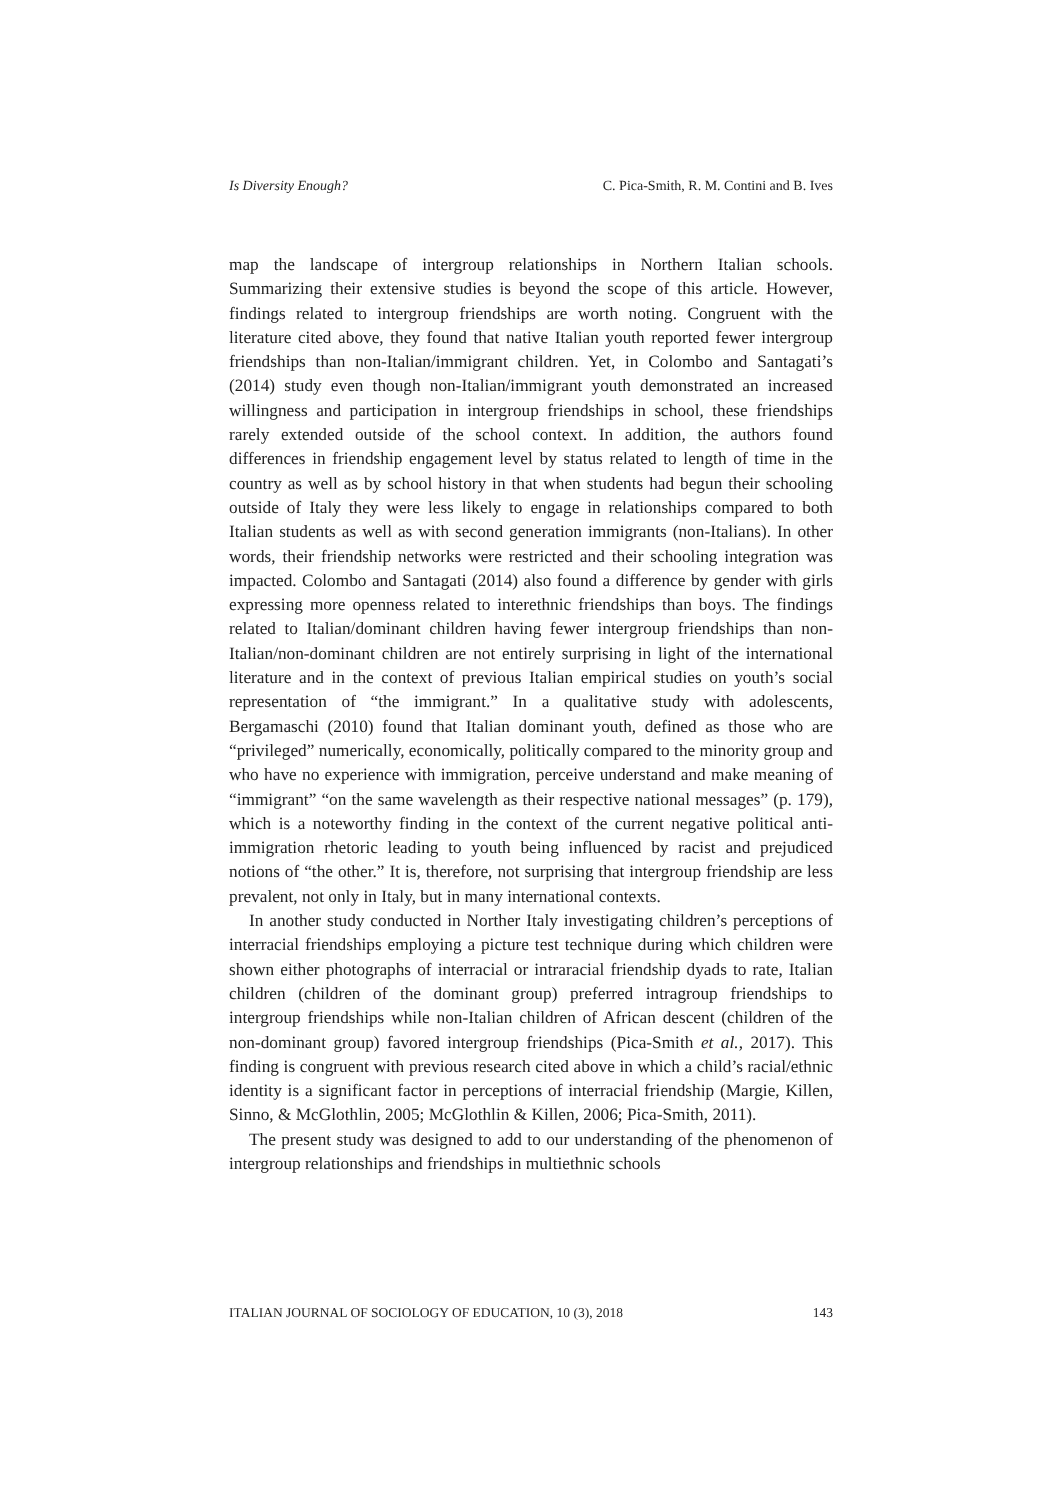Is Diversity Enough? C. Pica-Smith, R. M. Contini and B. Ives
map the landscape of intergroup relationships in Northern Italian schools. Summarizing their extensive studies is beyond the scope of this article. However, findings related to intergroup friendships are worth noting. Congruent with the literature cited above, they found that native Italian youth reported fewer intergroup friendships than non-Italian/immigrant children. Yet, in Colombo and Santagati’s (2014) study even though non-Italian/immigrant youth demonstrated an increased willingness and participation in intergroup friendships in school, these friendships rarely extended outside of the school context. In addition, the authors found differences in friendship engagement level by status related to length of time in the country as well as by school history in that when students had begun their schooling outside of Italy they were less likely to engage in relationships compared to both Italian students as well as with second generation immigrants (non-Italians). In other words, their friendship networks were restricted and their schooling integration was impacted. Colombo and Santagati (2014) also found a difference by gender with girls expressing more openness related to interethnic friendships than boys. The findings related to Italian/dominant children having fewer intergroup friendships than non-Italian/non-dominant children are not entirely surprising in light of the international literature and in the context of previous Italian empirical studies on youth’s social representation of “the immigrant.” In a qualitative study with adolescents, Bergamaschi (2010) found that Italian dominant youth, defined as those who are “privileged” numerically, economically, politically compared to the minority group and who have no experience with immigration, perceive understand and make meaning of “immigrant” “on the same wavelength as their respective national messages” (p. 179), which is a noteworthy finding in the context of the current negative political anti-immigration rhetoric leading to youth being influenced by racist and prejudiced notions of “the other.” It is, therefore, not surprising that intergroup friendship are less prevalent, not only in Italy, but in many international contexts.
In another study conducted in Norther Italy investigating children’s perceptions of interracial friendships employing a picture test technique during which children were shown either photographs of interracial or intraracial friendship dyads to rate, Italian children (children of the dominant group) preferred intragroup friendships to intergroup friendships while non-Italian children of African descent (children of the non-dominant group) favored intergroup friendships (Pica-Smith et al., 2017). This finding is congruent with previous research cited above in which a child’s racial/ethnic identity is a significant factor in perceptions of interracial friendship (Margie, Killen, Sinno, & McGlothlin, 2005; McGlothlin & Killen, 2006; Pica-Smith, 2011).
The present study was designed to add to our understanding of the phenomenon of intergroup relationships and friendships in multiethnic schools
ITALIAN JOURNAL OF SOCIOLOGY OF EDUCATION, 10 (3), 2018 143